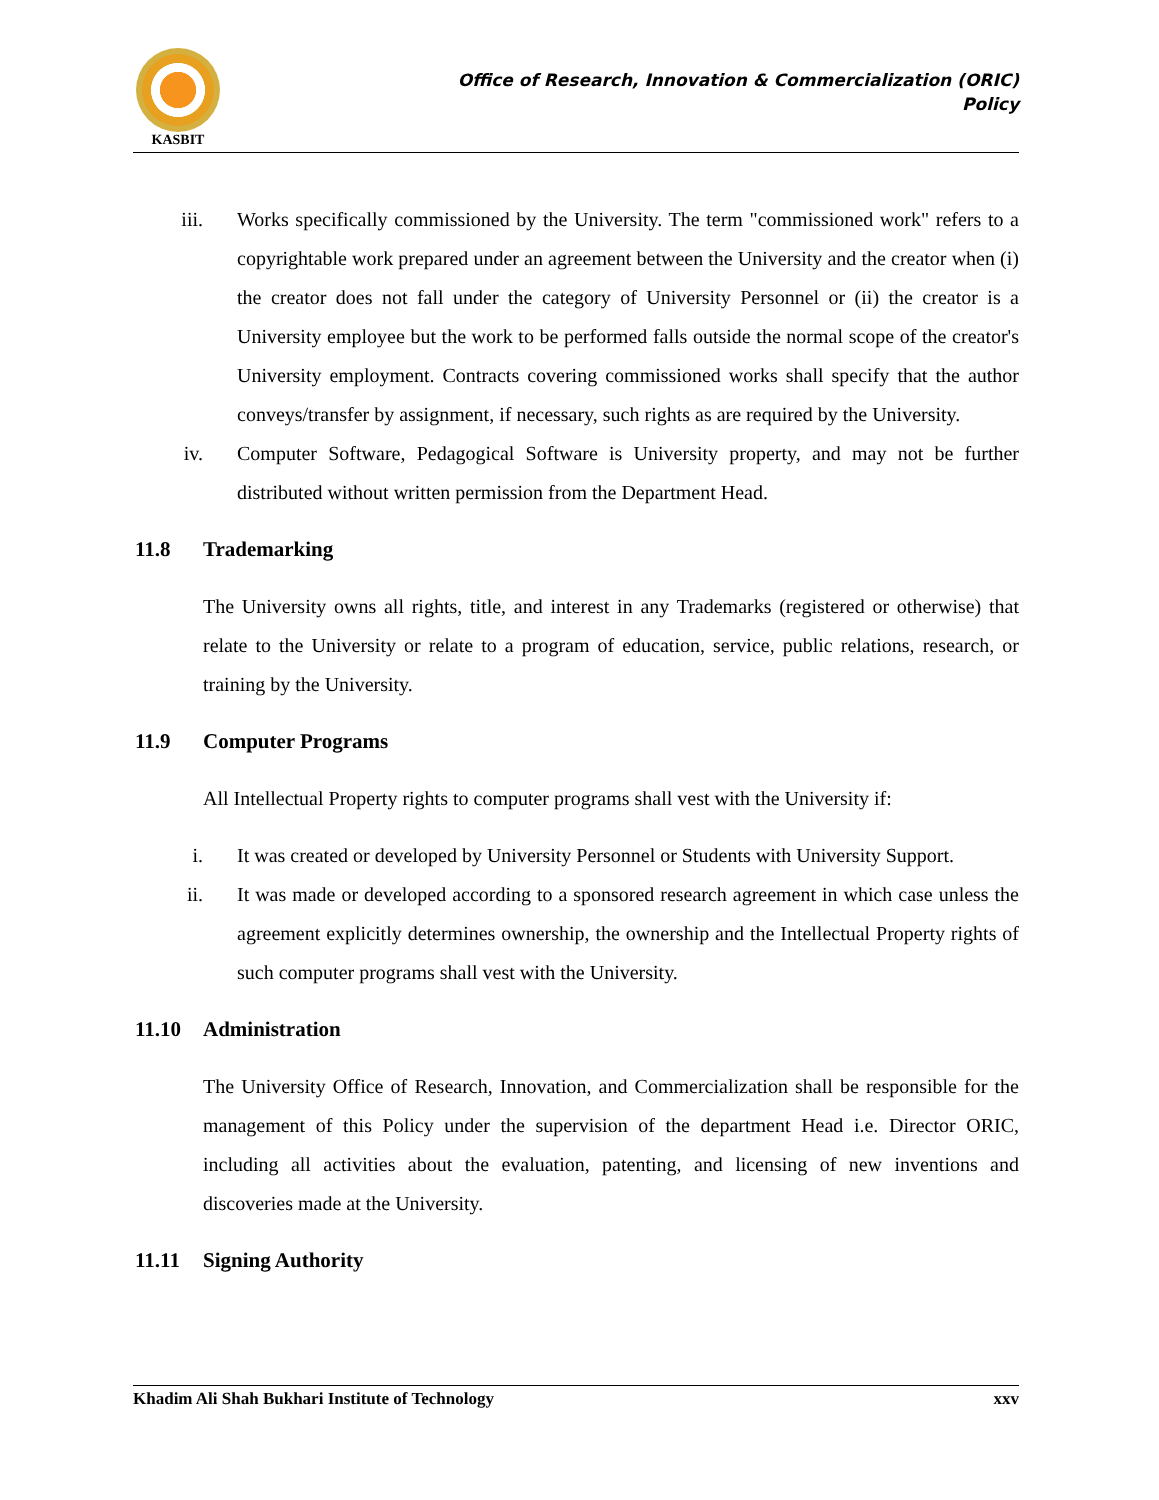KASBIT
Office of Research, Innovation & Commercialization (ORIC)
Policy
iii. Works specifically commissioned by the University. The term "commissioned work" refers to a copyrightable work prepared under an agreement between the University and the creator when (i) the creator does not fall under the category of University Personnel or (ii) the creator is a University employee but the work to be performed falls outside the normal scope of the creator's University employment. Contracts covering commissioned works shall specify that the author conveys/transfer by assignment, if necessary, such rights as are required by the University.
iv. Computer Software, Pedagogical Software is University property, and may not be further distributed without written permission from the Department Head.
11.8 Trademarking
The University owns all rights, title, and interest in any Trademarks (registered or otherwise) that relate to the University or relate to a program of education, service, public relations, research, or training by the University.
11.9 Computer Programs
All Intellectual Property rights to computer programs shall vest with the University if:
i. It was created or developed by University Personnel or Students with University Support.
ii. It was made or developed according to a sponsored research agreement in which case unless the agreement explicitly determines ownership, the ownership and the Intellectual Property rights of such computer programs shall vest with the University.
11.10 Administration
The University Office of Research, Innovation, and Commercialization shall be responsible for the management of this Policy under the supervision of the department Head i.e. Director ORIC, including all activities about the evaluation, patenting, and licensing of new inventions and discoveries made at the University.
11.11 Signing Authority
Khadim Ali Shah Bukhari Institute of Technology xxv